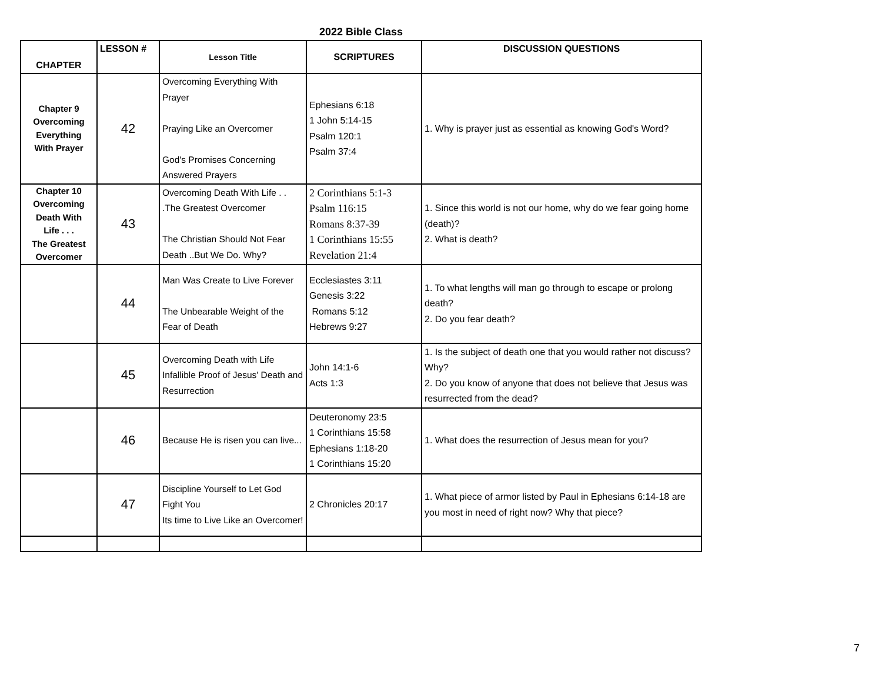2022 Bible Class
| CHAPTER | LESSON # | Lesson Title | SCRIPTURES | DISCUSSION QUESTIONS |
| --- | --- | --- | --- | --- |
| Chapter 9 Overcoming Everything With Prayer | 42 | Overcoming Everything With Prayer Praying Like an Overcomer God's Promises Concerning Answered Prayers | Ephesians 6:18 1 John 5:14-15 Psalm 120:1 Psalm 37:4 | 1. Why is prayer just as essential as knowing God's Word? |
| Chapter 10 Overcoming Death With Life . . . The Greatest Overcomer | 43 | Overcoming Death With Life . . .The Greatest Overcomer The Christian Should Not Fear Death ..But We Do. Why? | 2 Corinthians 5:1-3 Psalm 116:15 Romans 8:37-39 1 Corinthians 15:55 Revelation 21:4 | 1. Since this world is not our home, why do we fear going home (death)? 2. What is death? |
| | 44 | Man Was Create to Live Forever The Unbearable Weight of the Fear of Death | Ecclesiastes 3:11 Genesis 3:22 Romans 5:12 Hebrews 9:27 | 1. To what lengths will man go through to escape or prolong death? 2. Do you fear death? |
| | 45 | Overcoming Death with Life Infallible Proof of Jesus' Death and Resurrection | John 14:1-6 Acts 1:3 | 1. Is the subject of death one that you would rather not discuss? Why? 2. Do you know of anyone that does not believe that Jesus was resurrected from the dead? |
| | 46 | Because He is risen you can live... | Deuteronomy 23:5 1 Corinthians 15:58 Ephesians 1:18-20 1 Corinthians 15:20 | 1. What does the resurrection of Jesus mean for you? |
| | 47 | Discipline Yourself to Let God Fight You Its time to Live Like an Overcomer! | 2 Chronicles 20:17 | 1. What piece of armor listed by Paul in Ephesians 6:14-18 are you most in need of right now? Why that piece? |
7